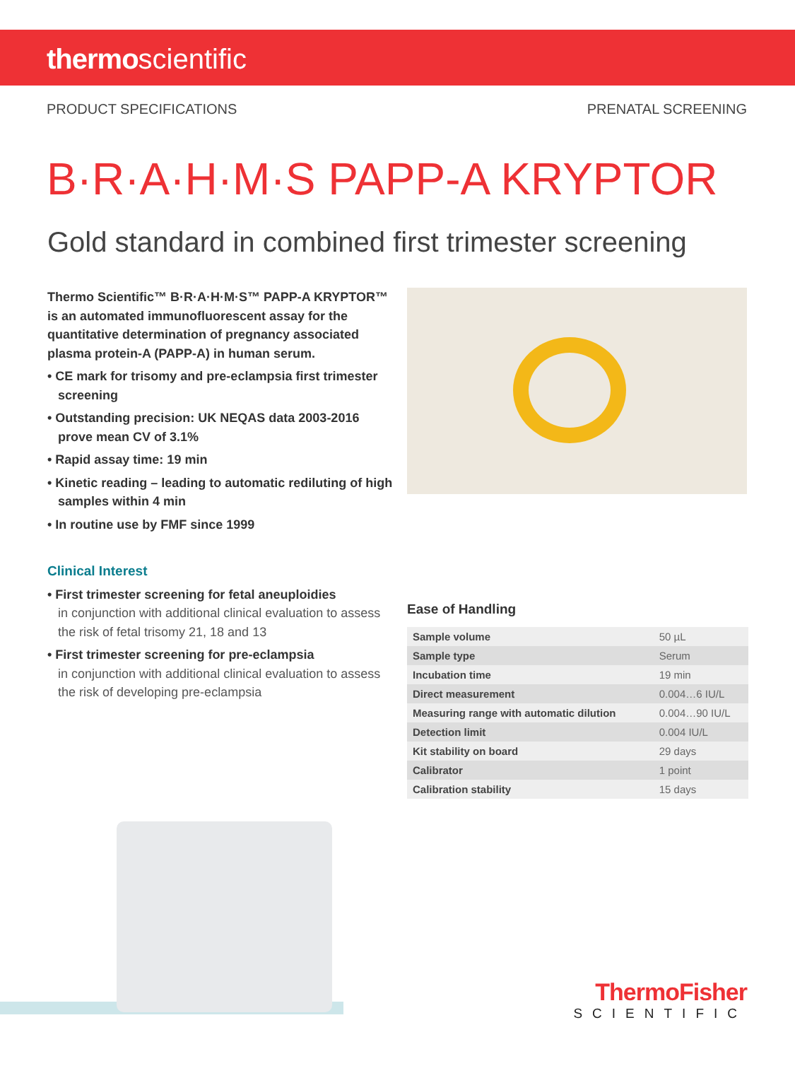thermoscientific
PRODUCT SPECIFICATIONS PRENATAL SCREENING
B·R·A·H·M·S PAPP-A KRYPTOR
Gold standard in combined first trimester screening
Thermo Scientific™ B·R·A·H·M·S™ PAPP-A KRYPTOR™ is an automated immunofluorescent assay for the quantitative determination of pregnancy associated plasma protein-A (PAPP-A) in human serum.
• CE mark for trisomy and pre-eclampsia first trimester screening
• Outstanding precision: UK NEQAS data 2003-2016 prove mean CV of 3.1%
• Rapid assay time: 19 min
• Kinetic reading – leading to automatic rediluting of high samples within 4 min
• In routine use by FMF since 1999
Clinical Interest
• First trimester screening for fetal aneuploidies
in conjunction with additional clinical evaluation to assess the risk of fetal trisomy 21, 18 and 13
• First trimester screening for pre-eclampsia
in conjunction with additional clinical evaluation to assess the risk of developing pre-eclampsia
Ease of Handling
| Sample volume | 50 µL |
| Sample type | Serum |
| Incubation time | 19 min |
| Direct measurement | 0.004…6 IU/L |
| Measuring range with automatic dilution | 0.004…90 IU/L |
| Detection limit | 0.004 IU/L |
| Kit stability on board | 29 days |
| Calibrator | 1 point |
| Calibration stability | 15 days |
ThermoFisher
SCIENTIFIC